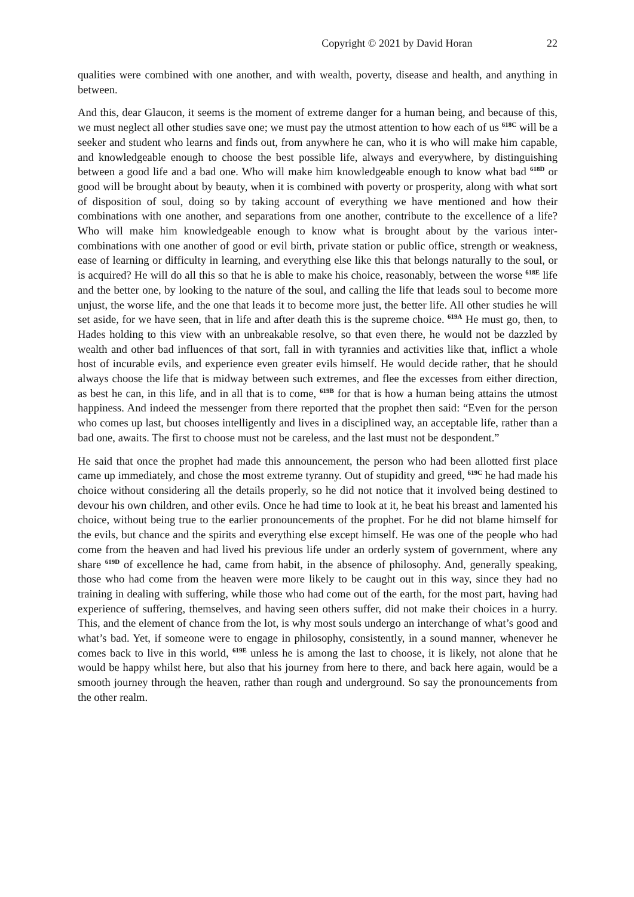Copyright © 2021 by David Horan 22
qualities were combined with one another, and with wealth, poverty, disease and health, and anything in between.
And this, dear Glaucon, it seems is the moment of extreme danger for a human being, and because of this, we must neglect all other studies save one; we must pay the utmost attention to how each of us <sup>618C</sup> will be a seeker and student who learns and finds out, from anywhere he can, who it is who will make him capable, and knowledgeable enough to choose the best possible life, always and everywhere, by distinguishing between a good life and a bad one. Who will make him knowledgeable enough to know what bad <sup>618D</sup> or good will be brought about by beauty, when it is combined with poverty or prosperity, along with what sort of disposition of soul, doing so by taking account of everything we have mentioned and how their combinations with one another, and separations from one another, contribute to the excellence of a life? Who will make him knowledgeable enough to know what is brought about by the various inter-combinations with one another of good or evil birth, private station or public office, strength or weakness, ease of learning or difficulty in learning, and everything else like this that belongs naturally to the soul, or is acquired? He will do all this so that he is able to make his choice, reasonably, between the worse <sup>618E</sup> life and the better one, by looking to the nature of the soul, and calling the life that leads soul to become more unjust, the worse life, and the one that leads it to become more just, the better life. All other studies he will set aside, for we have seen, that in life and after death this is the supreme choice. <sup>619A</sup> He must go, then, to Hades holding to this view with an unbreakable resolve, so that even there, he would not be dazzled by wealth and other bad influences of that sort, fall in with tyrannies and activities like that, inflict a whole host of incurable evils, and experience even greater evils himself. He would decide rather, that he should always choose the life that is midway between such extremes, and flee the excesses from either direction, as best he can, in this life, and in all that is to come, <sup>619B</sup> for that is how a human being attains the utmost happiness. And indeed the messenger from there reported that the prophet then said: “Even for the person who comes up last, but chooses intelligently and lives in a disciplined way, an acceptable life, rather than a bad one, awaits. The first to choose must not be careless, and the last must not be despondent.”
He said that once the prophet had made this announcement, the person who had been allotted first place came up immediately, and chose the most extreme tyranny. Out of stupidity and greed, <sup>619C</sup> he had made his choice without considering all the details properly, so he did not notice that it involved being destined to devour his own children, and other evils. Once he had time to look at it, he beat his breast and lamented his choice, without being true to the earlier pronouncements of the prophet. For he did not blame himself for the evils, but chance and the spirits and everything else except himself. He was one of the people who had come from the heaven and had lived his previous life under an orderly system of government, where any share <sup>619D</sup> of excellence he had, came from habit, in the absence of philosophy. And, generally speaking, those who had come from the heaven were more likely to be caught out in this way, since they had no training in dealing with suffering, while those who had come out of the earth, for the most part, having had experience of suffering, themselves, and having seen others suffer, did not make their choices in a hurry. This, and the element of chance from the lot, is why most souls undergo an interchange of what’s good and what’s bad. Yet, if someone were to engage in philosophy, consistently, in a sound manner, whenever he comes back to live in this world, <sup>619E</sup> unless he is among the last to choose, it is likely, not alone that he would be happy whilst here, but also that his journey from here to there, and back here again, would be a smooth journey through the heaven, rather than rough and underground. So say the pronouncements from the other realm.